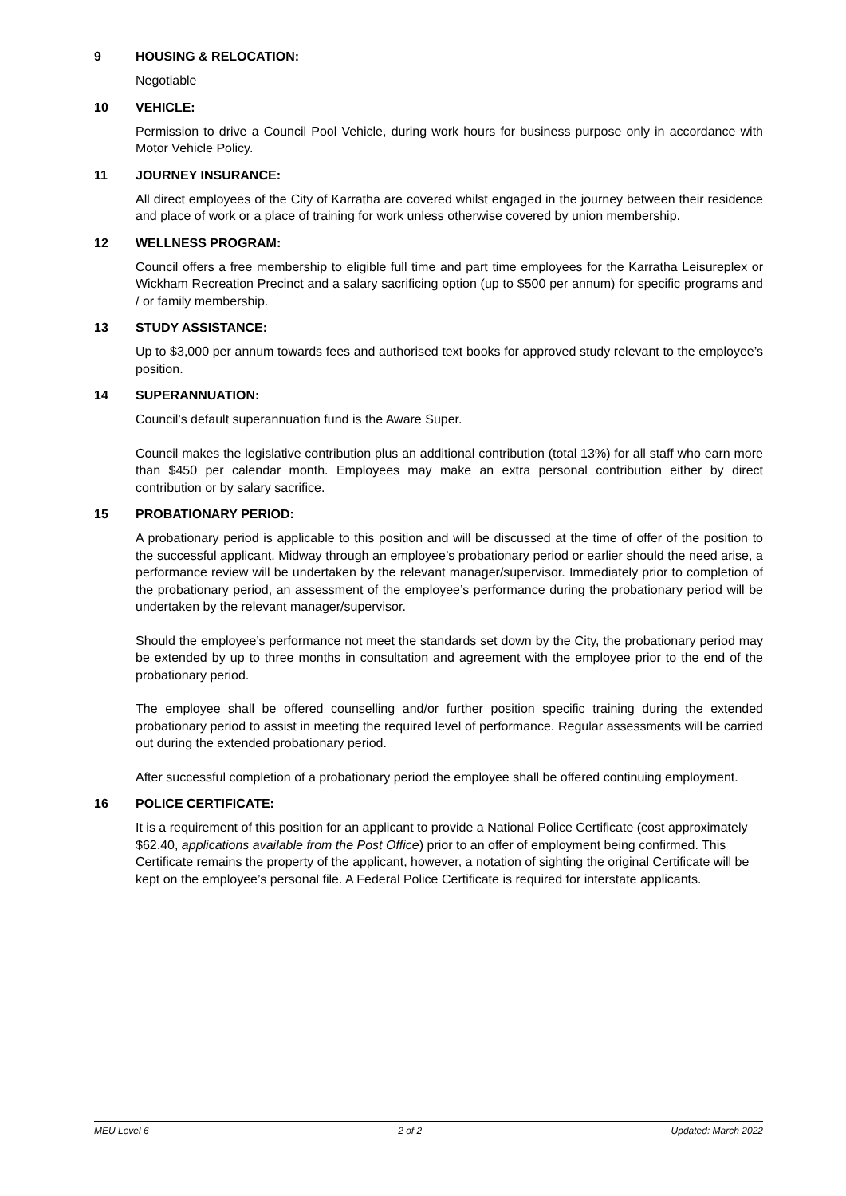9 HOUSING & RELOCATION:
Negotiable
10 VEHICLE:
Permission to drive a Council Pool Vehicle, during work hours for business purpose only in accordance with Motor Vehicle Policy.
11 JOURNEY INSURANCE:
All direct employees of the City of Karratha are covered whilst engaged in the journey between their residence and place of work or a place of training for work unless otherwise covered by union membership.
12 WELLNESS PROGRAM:
Council offers a free membership to eligible full time and part time employees for the Karratha Leisureplex or Wickham Recreation Precinct and a salary sacrificing option (up to $500 per annum) for specific programs and / or family membership.
13 STUDY ASSISTANCE:
Up to $3,000 per annum towards fees and authorised text books for approved study relevant to the employee’s position.
14 SUPERANNUATION:
Council’s default superannuation fund is the Aware Super.
Council makes the legislative contribution plus an additional contribution (total 13%) for all staff who earn more than $450 per calendar month. Employees may make an extra personal contribution either by direct contribution or by salary sacrifice.
15 PROBATIONARY PERIOD:
A probationary period is applicable to this position and will be discussed at the time of offer of the position to the successful applicant. Midway through an employee’s probationary period or earlier should the need arise, a performance review will be undertaken by the relevant manager/supervisor. Immediately prior to completion of the probationary period, an assessment of the employee’s performance during the probationary period will be undertaken by the relevant manager/supervisor.
Should the employee’s performance not meet the standards set down by the City, the probationary period may be extended by up to three months in consultation and agreement with the employee prior to the end of the probationary period.
The employee shall be offered counselling and/or further position specific training during the extended probationary period to assist in meeting the required level of performance. Regular assessments will be carried out during the extended probationary period.
After successful completion of a probationary period the employee shall be offered continuing employment.
16 POLICE CERTIFICATE:
It is a requirement of this position for an applicant to provide a National Police Certificate (cost approximately $62.40, applications available from the Post Office) prior to an offer of employment being confirmed. This Certificate remains the property of the applicant, however, a notation of sighting the original Certificate will be kept on the employee’s personal file. A Federal Police Certificate is required for interstate applicants.
MEU Level 6 2 of 2 Updated: March 2022